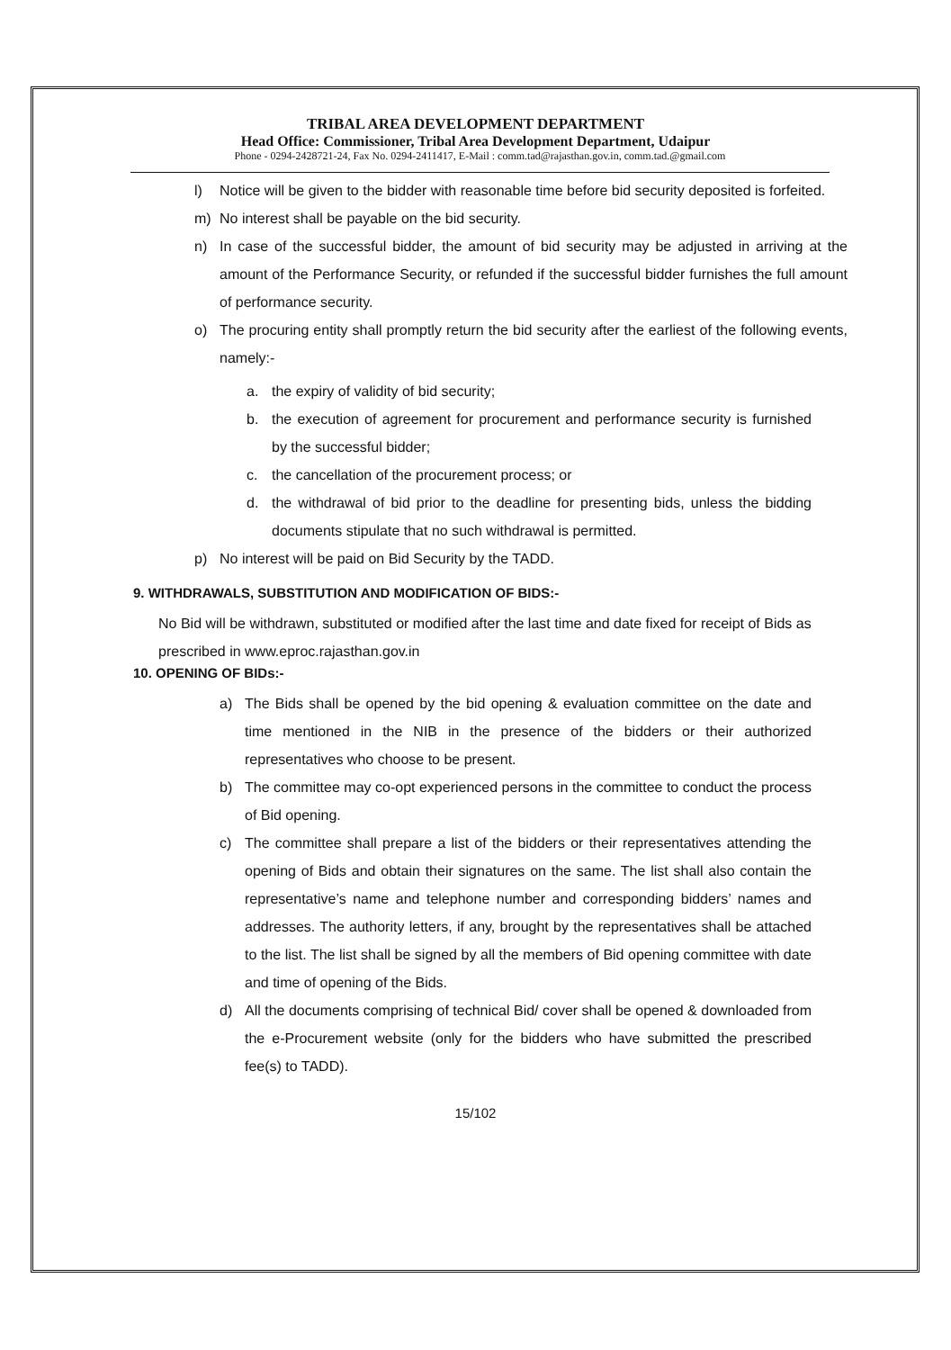TRIBAL AREA DEVELOPMENT DEPARTMENT
Head Office: Commissioner, Tribal Area Development Department, Udaipur
Phone - 0294-2428721-24, Fax No. 0294-2411417, E-Mail : comm.tad@rajasthan.gov.in, comm.tad.@gmail.com
l) Notice will be given to the bidder with reasonable time before bid security deposited is forfeited.
m) No interest shall be payable on the bid security.
n) In case of the successful bidder, the amount of bid security may be adjusted in arriving at the amount of the Performance Security, or refunded if the successful bidder furnishes the full amount of performance security.
o) The procuring entity shall promptly return the bid security after the earliest of the following events, namely:-
a. the expiry of validity of bid security;
b. the execution of agreement for procurement and performance security is furnished by the successful bidder;
c. the cancellation of the procurement process; or
d. the withdrawal of bid prior to the deadline for presenting bids, unless the bidding documents stipulate that no such withdrawal is permitted.
p) No interest will be paid on Bid Security by the TADD.
9. WITHDRAWALS, SUBSTITUTION AND MODIFICATION OF BIDS:-
No Bid will be withdrawn, substituted or modified after the last time and date fixed for receipt of Bids as prescribed in www.eproc.rajasthan.gov.in
10. OPENING OF BIDs:-
a) The Bids shall be opened by the bid opening & evaluation committee on the date and time mentioned in the NIB in the presence of the bidders or their authorized representatives who choose to be present.
b) The committee may co-opt experienced persons in the committee to conduct the process of Bid opening.
c) The committee shall prepare a list of the bidders or their representatives attending the opening of Bids and obtain their signatures on the same. The list shall also contain the representative’s name and telephone number and corresponding bidders’ names and addresses. The authority letters, if any, brought by the representatives shall be attached to the list. The list shall be signed by all the members of Bid opening committee with date and time of opening of the Bids.
d) All the documents comprising of technical Bid/ cover shall be opened & downloaded from the e-Procurement website (only for the bidders who have submitted the prescribed fee(s) to TADD).
15/102